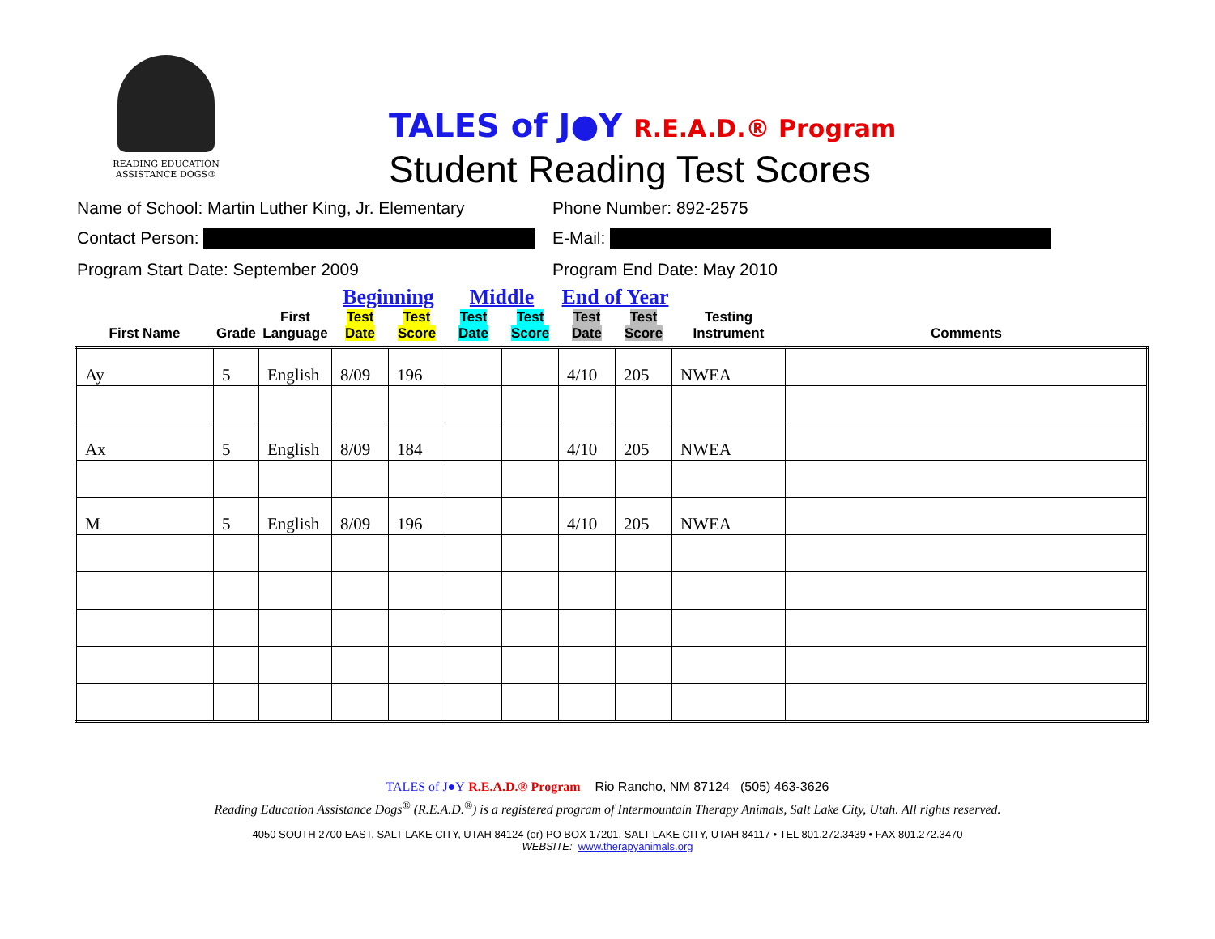READING EDUCATION
ASSISTANCE DOGS®
TALES of J●Y R.E.A.D.® Program
Student Reading Test Scores
Name of School: Martin Luther King, Jr. Elementary Phone Number: 892-2575
Contact Person: E-Mail:
Program Start Date: September 2009 Program End Date: May 2010
| | | | Beginning | | Middle | | End of Year | | | |
| --- | --- | --- | --- | --- | --- | --- | --- | --- | --- | --- |
| First Name | Grade | First Language | Test Date | Test Score | Test Date | Test Score | Test Date | Test Score | Testing Instrument | Comments |
| Ay | 5 | English | 8/09 | 196 | | | 4/10 | 205 | NWEA | |
| Ax | 5 | English | 8/09 | 184 | | | 4/10 | 205 | NWEA | |
| M | 5 | English | 8/09 | 196 | | | 4/10 | 205 | NWEA | |
TALES of J●Y R.E.A.D.® Program Rio Rancho, NM 87124 (505) 463-3626
Reading Education Assistance Dogs<sup>®</sup> (R.E.A.D.<sup>®</sup>) is a registered program of Intermountain Therapy Animals, Salt Lake City, Utah. All rights reserved.
4050 SOUTH 2700 EAST, SALT LAKE CITY, UTAH 84124 (or) PO BOX 17201, SALT LAKE CITY, UTAH 84117 • TEL 801.272.3439 • FAX 801.272.3470
WEBSITE: www.therapyanimals.org